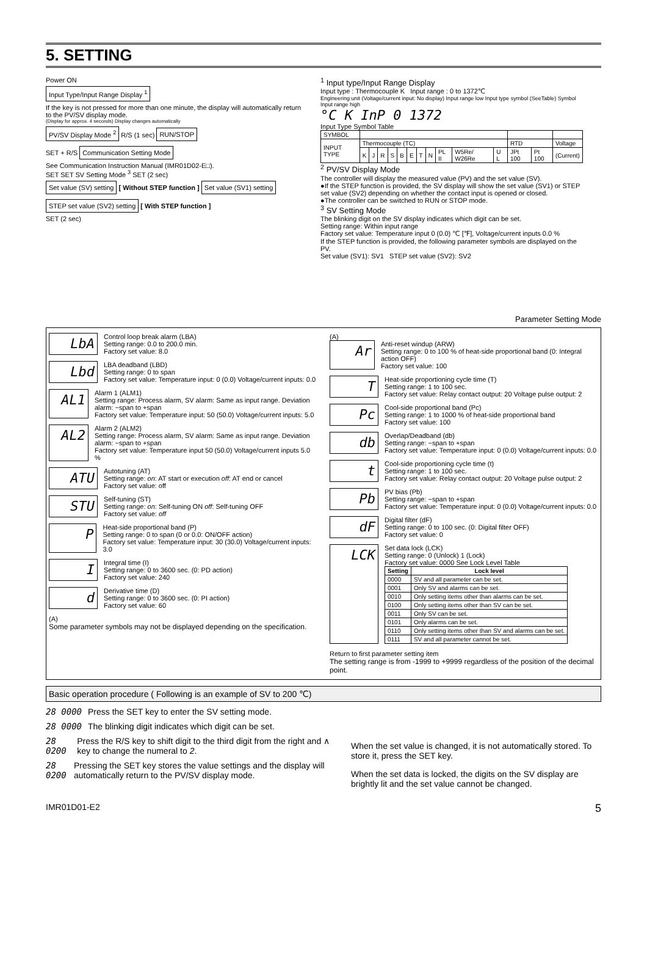5. SETTING
Power ON
Input Type/Input Range Display <sup>1</sup>
If the key is not pressed for more than one minute, the display will automatically return to the PV/SV display mode.
(Display for approx. 4 seconds) Display changes automatically
PV/SV Display Mode <sup>2</sup>
R/S (1 sec) RUN/STOP
SET + R/S Communication Setting Mode
See Communication Instruction Manual (IMR01D02-E□).
SET SET SV Setting Mode <sup>3</sup> SET (2 sec)
Set value (SV) setting
[ Without STEP function ]
Set value (SV1) setting STEP set value (SV2) setting [ With STEP function ]
SET (2 sec)
<sup>1</sup> Input type/Input Range Display
Input type : Thermocouple K Input range : 0 to 1372℃
Engineering unit (Voltage/current input: No display) Input range low Input type symbol (SeeTable) Symbol Input range high
°C K InP 0 1372
Input Type Symbol Table
| SYMBOL | | | | | | | | | | | | | | |
| INPUT TYPE | Thermocouple (TC) | | | | | | | | | | | RTD | | Voltage |
| | K | J | R | S | B | E | T | N | PL II | W5Re/ W26Re | U L | JPt 100 | Pt 100 | (Current) |
<sup>2</sup> PV/SV Display Mode
The controller will display the measured value (PV) and the set value (SV).
●If the STEP function is provided, the SV display will show the set value (SV1) or STEP set value (SV2) depending on whether the contact input is opened or closed.
●The controller can be switched to RUN or STOP mode.
<sup>3</sup> SV Setting Mode
The blinking digit on the SV display indicates which digit can be set.
Setting range: Within input range
Factory set value: Temperature input 0 (0.0) ℃ [℉], Voltage/current inputs 0.0 %
If the STEP function is provided, the following parameter symbols are displayed on the PV.
Set value (SV1): SV1 STEP set value (SV2): SV2
Parameter Setting Mode
LbA
Control loop break alarm (LBA)
Setting range: 0.0 to 200.0 min.
Factory set value: 8.0
Lbd
LBA deadband (LBD)
Setting range: 0 to span
Factory set value: Temperature input: 0 (0.0) Voltage/current inputs: 0.0
AL1
Alarm 1 (ALM1)
Setting range: Process alarm, SV alarm: Same as input range. Deviation alarm: −span to +span
Factory set value: Temperature input: 50 (50.0) Voltage/current inputs: 5.0
AL2
Alarm 2 (ALM2)
Setting range: Process alarm, SV alarm: Same as input range. Deviation alarm: −span to +span
Factory set value: Temperature input 50 (50.0) Voltage/current inputs 5.0 %
ATU
Autotuning (AT)
Setting range: on: AT start or execution off: AT end or cancel
Factory set value: off
STU
Self-tuning (ST)
Setting range: on: Self-tuning ON off: Self-tuning OFF
Factory set value: off
P
Heat-side proportional band (P)
Setting range: 0 to span (0 or 0.0: ON/OFF action)
Factory set value: Temperature input: 30 (30.0) Voltage/current inputs: 3.0
I
Integral time (I)
Setting range: 0 to 3600 sec. (0: PD action)
Factory set value: 240
d
Derivative time (D)
Setting range: 0 to 3600 sec. (0: PI action)
Factory set value: 60
(A)
Some parameter symbols may not be displayed depending on the specification.
(A)
Ar
Anti-reset windup (ARW)
Setting range: 0 to 100 % of heat-side proportional band (0: Integral action OFF)
Factory set value: 100
T
Heat-side proportioning cycle time (T)
Setting range: 1 to 100 sec.
Factory set value: Relay contact output: 20 Voltage pulse output: 2
Pc
Cool-side proportional band (Pc)
Setting range: 1 to 1000 % of heat-side proportional band
Factory set value: 100
db
Overlap/Deadband (db)
Setting range: −span to +span
Factory set value: Temperature input: 0 (0.0) Voltage/current inputs: 0.0
t
Cool-side proportioning cycle time (t)
Setting range: 1 to 100 sec.
Factory set value: Relay contact output: 20 Voltage pulse output: 2
Pb
PV bias (Pb)
Setting range: −span to +span
Factory set value: Temperature input: 0 (0.0) Voltage/current inputs: 0.0
dF
Digital filter (dF)
Setting range: 0 to 100 sec. (0: Digital filter OFF)
Factory set value: 0
LCK
Set data lock (LCK)
Setting range: 0 (Unlock) 1 (Lock)
Factory set value: 0000 See Lock Level Table
| Setting | Lock level |
| --- | --- |
| 0000 | SV and all parameter can be set. |
| 0001 | Only SV and alarms can be set. |
| 0010 | Only setting items other than alarms can be set. |
| 0100 | Only setting items other than SV can be set. |
| 0011 | Only SV can be set. |
| 0101 | Only alarms can be set. |
| 0110 | Only setting items other than SV and alarms can be set. |
| 0111 | SV and all parameter cannot be set. |
Return to first parameter setting item
The setting range is from -1999 to +9999 regardless of the position of the decimal point.
Basic operation procedure ( Following is an example of SV to 200 ℃)
28 0000 Press the SET key to enter the SV setting mode.
28 0000 The blinking digit indicates which digit can be set.
28 0200 Press the R/S key to shift digit to the third digit from the right and ∧ key to change the numeral to 2.
28 0200 Pressing the SET key stores the value settings and the display will automatically return to the PV/SV display mode.
When the set value is changed, it is not automatically stored. To store it, press the SET key.
When the set data is locked, the digits on the SV display are brightly lit and the set value cannot be changed.
IMR01D01-E2 5